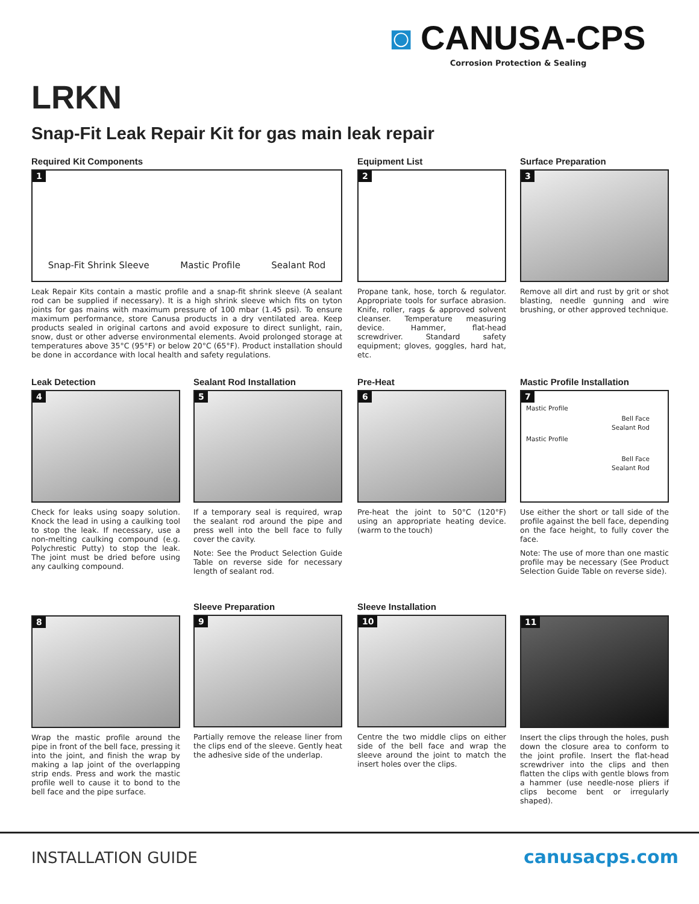◙ CANUSA-CPS
Corrosion Protection & Sealing
LRKN
Snap-Fit Leak Repair Kit for gas main leak repair
Required Kit Components
1
Snap-Fit Shrink Sleeve Mastic Profile Sealant Rod
Leak Repair Kits contain a mastic profile and a snap-fit shrink sleeve (A sealant rod can be supplied if necessary). It is a high shrink sleeve which fits on tyton joints for gas mains with maximum pressure of 100 mbar (1.45 psi). To ensure maximum performance, store Canusa products in a dry ventilated area. Keep products sealed in original cartons and avoid exposure to direct sunlight, rain, snow, dust or other adverse environmental elements. Avoid prolonged storage at temperatures above 35°C (95°F) or below 20°C (65°F). Product installation should be done in accordance with local health and safety regulations.
Equipment List
2
Propane tank, hose, torch & regulator. Appropriate tools for surface abrasion. Knife, roller, rags & approved solvent cleanser. Temperature measuring device. Hammer, flat-head screwdriver. Standard safety equipment; gloves, goggles, hard hat, etc.
Surface Preparation
3
Remove all dirt and rust by grit or shot blasting, needle gunning and wire brushing, or other approved technique.
Leak Detection
4
Check for leaks using soapy solution. Knock the lead in using a caulking tool to stop the leak. If necessary, use a non-melting caulking compound (e.g. Polychrestic Putty) to stop the leak. The joint must be dried before using any caulking compound.
Sealant Rod Installation
5
If a temporary seal is required, wrap the sealant rod around the pipe and press well into the bell face to fully cover the cavity.
Note: See the Product Selection Guide Table on reverse side for necessary length of sealant rod.
Pre-Heat
6
Pre-heat the joint to 50°C (120°F) using an appropriate heating device. (warm to the touch)
Mastic Profile Installation
7
Mastic Profile
Bell Face
Sealant Rod
Mastic Profile
Bell Face
Sealant Rod
Use either the short or tall side of the profile against the bell face, depending on the face height, to fully cover the face.
Note: The use of more than one mastic profile may be necessary (See Product Selection Guide Table on reverse side).
8
Wrap the mastic profile around the pipe in front of the bell face, pressing it into the joint, and finish the wrap by making a lap joint of the overlapping strip ends. Press and work the mastic profile well to cause it to bond to the bell face and the pipe surface.
Sleeve Preparation
9
Partially remove the release liner from the clips end of the sleeve. Gently heat the adhesive side of the underlap.
Sleeve Installation
10
Centre the two middle clips on either side of the bell face and wrap the sleeve around the joint to match the insert holes over the clips.
11
Insert the clips through the holes, push down the closure area to conform to the joint profile. Insert the flat-head screwdriver into the clips and then flatten the clips with gentle blows from a hammer (use needle-nose pliers if clips become bent or irregularly shaped).
INSTALLATION GUIDE canusacps.com